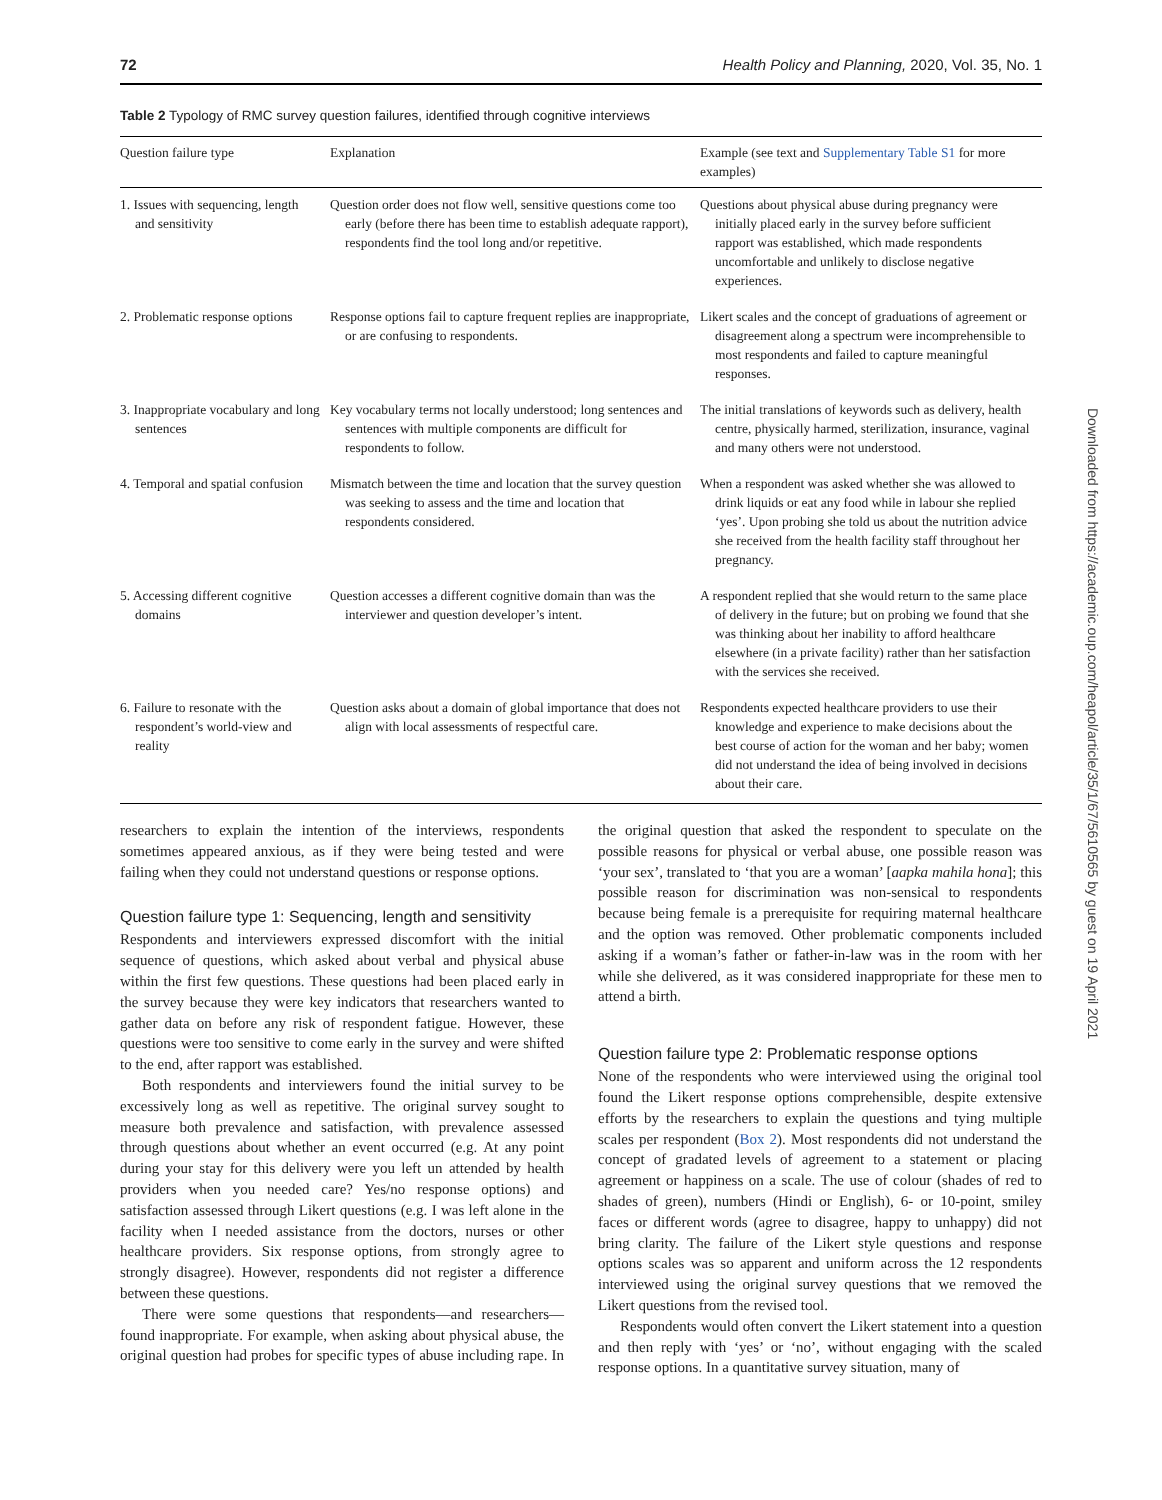72 Health Policy and Planning, 2020, Vol. 35, No. 1
Table 2 Typology of RMC survey question failures, identified through cognitive interviews
| Question failure type | Explanation | Example (see text and Supplementary Table S1 for more examples) |
| --- | --- | --- |
| 1. Issues with sequencing, length and sensitivity | Question order does not flow well, sensitive questions come too early (before there has been time to establish adequate rapport), respondents find the tool long and/or repetitive. | Questions about physical abuse during pregnancy were initially placed early in the survey before sufficient rapport was established, which made respondents uncomfortable and unlikely to disclose negative experiences. |
| 2. Problematic response options | Response options fail to capture frequent replies are inappropriate, or are confusing to respondents. | Likert scales and the concept of graduations of agreement or disagreement along a spectrum were incomprehensible to most respondents and failed to capture meaningful responses. |
| 3. Inappropriate vocabulary and long sentences | Key vocabulary terms not locally understood; long sentences and sentences with multiple components are difficult for respondents to follow. | The initial translations of keywords such as delivery, health centre, physically harmed, sterilization, insurance, vaginal and many others were not understood. |
| 4. Temporal and spatial confusion | Mismatch between the time and location that the survey question was seeking to assess and the time and location that respondents considered. | When a respondent was asked whether she was allowed to drink liquids or eat any food while in labour she replied ‘yes’. Upon probing she told us about the nutrition advice she received from the health facility staff throughout her pregnancy. |
| 5. Accessing different cognitive domains | Question accesses a different cognitive domain than was the interviewer and question developer’s intent. | A respondent replied that she would return to the same place of delivery in the future; but on probing we found that she was thinking about her inability to afford healthcare elsewhere (in a private facility) rather than her satisfaction with the services she received. |
| 6. Failure to resonate with the respondent’s world-view and reality | Question asks about a domain of global importance that does not align with local assessments of respectful care. | Respondents expected healthcare providers to use their knowledge and experience to make decisions about the best course of action for the woman and her baby; women did not understand the idea of being involved in decisions about their care. |
researchers to explain the intention of the interviews, respondents sometimes appeared anxious, as if they were being tested and were failing when they could not understand questions or response options.
Question failure type 1: Sequencing, length and sensitivity
Respondents and interviewers expressed discomfort with the initial sequence of questions, which asked about verbal and physical abuse within the first few questions. These questions had been placed early in the survey because they were key indicators that researchers wanted to gather data on before any risk of respondent fatigue. However, these questions were too sensitive to come early in the survey and were shifted to the end, after rapport was established.
Both respondents and interviewers found the initial survey to be excessively long as well as repetitive. The original survey sought to measure both prevalence and satisfaction, with prevalence assessed through questions about whether an event occurred (e.g. At any point during your stay for this delivery were you left un attended by health providers when you needed care? Yes/no response options) and satisfaction assessed through Likert questions (e.g. I was left alone in the facility when I needed assistance from the doctors, nurses or other healthcare providers. Six response options, from strongly agree to strongly disagree). However, respondents did not register a difference between these questions.
There were some questions that respondents—and researchers—found inappropriate. For example, when asking about physical abuse, the original question had probes for specific types of abuse including rape. In the original question that asked the respondent to speculate on the possible reasons for physical or verbal abuse, one possible reason was ‘your sex’, translated to ‘that you are a woman’ [aapka mahila hona]; this possible reason for discrimination was non-sensical to respondents because being female is a prerequisite for requiring maternal healthcare and the option was removed. Other problematic components included asking if a woman’s father or father-in-law was in the room with her while she delivered, as it was considered inappropriate for these men to attend a birth.
Question failure type 2: Problematic response options
None of the respondents who were interviewed using the original tool found the Likert response options comprehensible, despite extensive efforts by the researchers to explain the questions and tying multiple scales per respondent (Box 2). Most respondents did not understand the concept of gradated levels of agreement to a statement or placing agreement or happiness on a scale. The use of colour (shades of red to shades of green), numbers (Hindi or English), 6- or 10-point, smiley faces or different words (agree to disagree, happy to unhappy) did not bring clarity. The failure of the Likert style questions and response options scales was so apparent and uniform across the 12 respondents interviewed using the original survey questions that we removed the Likert questions from the revised tool.
Respondents would often convert the Likert statement into a question and then reply with ‘yes’ or ‘no’, without engaging with the scaled response options. In a quantitative survey situation, many of
Downloaded from https://academic.oup.com/heapol/article/35/1/67/5610565 by guest on 19 April 2021